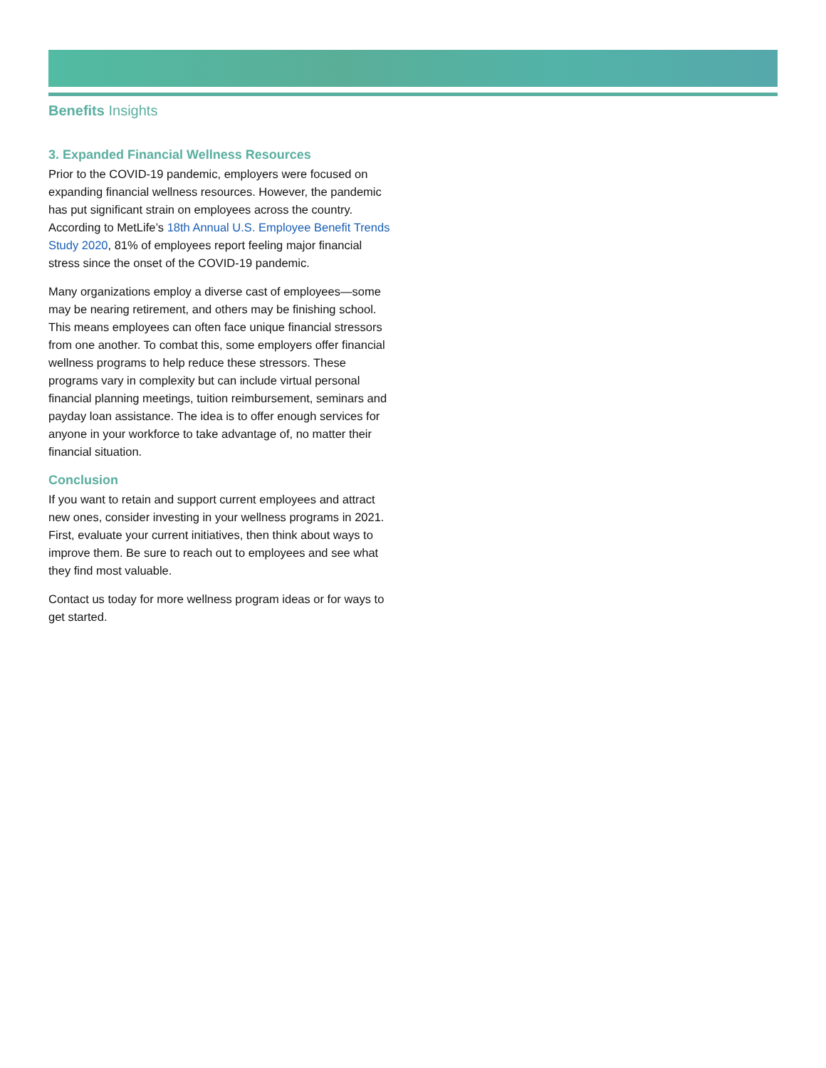Benefits Insights
3. Expanded Financial Wellness Resources
Prior to the COVID-19 pandemic, employers were focused on expanding financial wellness resources. However, the pandemic has put significant strain on employees across the country. According to MetLife’s 18th Annual U.S. Employee Benefit Trends Study 2020, 81% of employees report feeling major financial stress since the onset of the COVID-19 pandemic.
Many organizations employ a diverse cast of employees—some may be nearing retirement, and others may be finishing school. This means employees can often face unique financial stressors from one another. To combat this, some employers offer financial wellness programs to help reduce these stressors. These programs vary in complexity but can include virtual personal financial planning meetings, tuition reimbursement, seminars and payday loan assistance. The idea is to offer enough services for anyone in your workforce to take advantage of, no matter their financial situation.
Conclusion
If you want to retain and support current employees and attract new ones, consider investing in your wellness programs in 2021. First, evaluate your current initiatives, then think about ways to improve them. Be sure to reach out to employees and see what they find most valuable.
Contact us today for more wellness program ideas or for ways to get started.